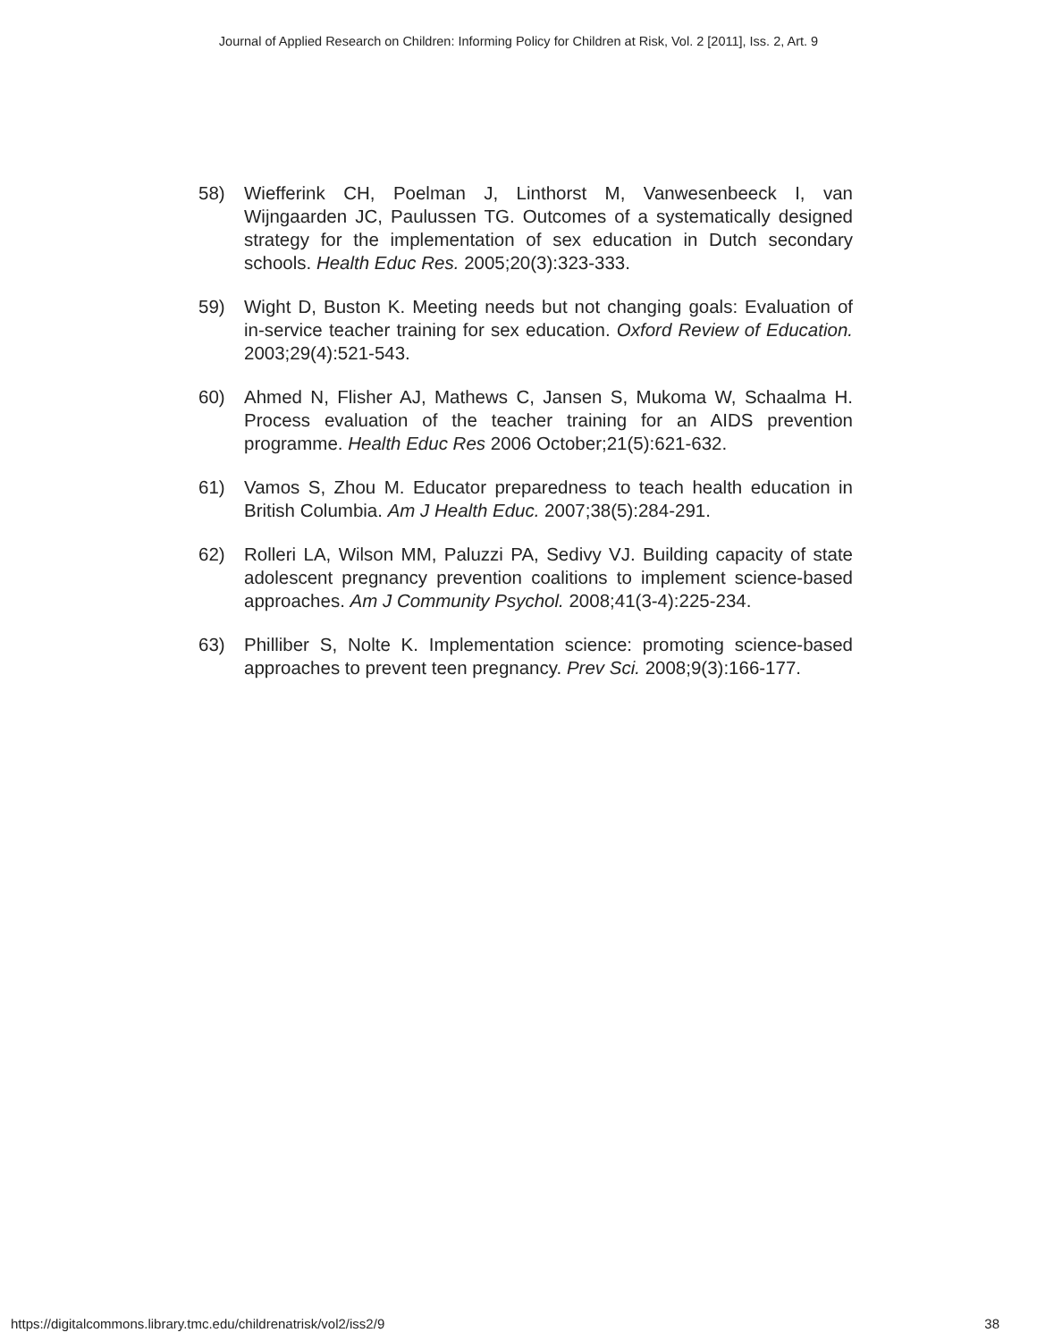Journal of Applied Research on Children: Informing Policy for Children at Risk, Vol. 2 [2011], Iss. 2, Art. 9
58) Wiefferink CH, Poelman J, Linthorst M, Vanwesenbeeck I, van Wijngaarden JC, Paulussen TG. Outcomes of a systematically designed strategy for the implementation of sex education in Dutch secondary schools. Health Educ Res. 2005;20(3):323-333.
59) Wight D, Buston K. Meeting needs but not changing goals: Evaluation of in-service teacher training for sex education. Oxford Review of Education. 2003;29(4):521-543.
60) Ahmed N, Flisher AJ, Mathews C, Jansen S, Mukoma W, Schaalma H. Process evaluation of the teacher training for an AIDS prevention programme. Health Educ Res 2006 October;21(5):621-632.
61) Vamos S, Zhou M. Educator preparedness to teach health education in British Columbia. Am J Health Educ. 2007;38(5):284-291.
62) Rolleri LA, Wilson MM, Paluzzi PA, Sedivy VJ. Building capacity of state adolescent pregnancy prevention coalitions to implement science-based approaches. Am J Community Psychol. 2008;41(3-4):225-234.
63) Philliber S, Nolte K. Implementation science: promoting science-based approaches to prevent teen pregnancy. Prev Sci. 2008;9(3):166-177.
https://digitalcommons.library.tmc.edu/childrenatrisk/vol2/iss2/9 38